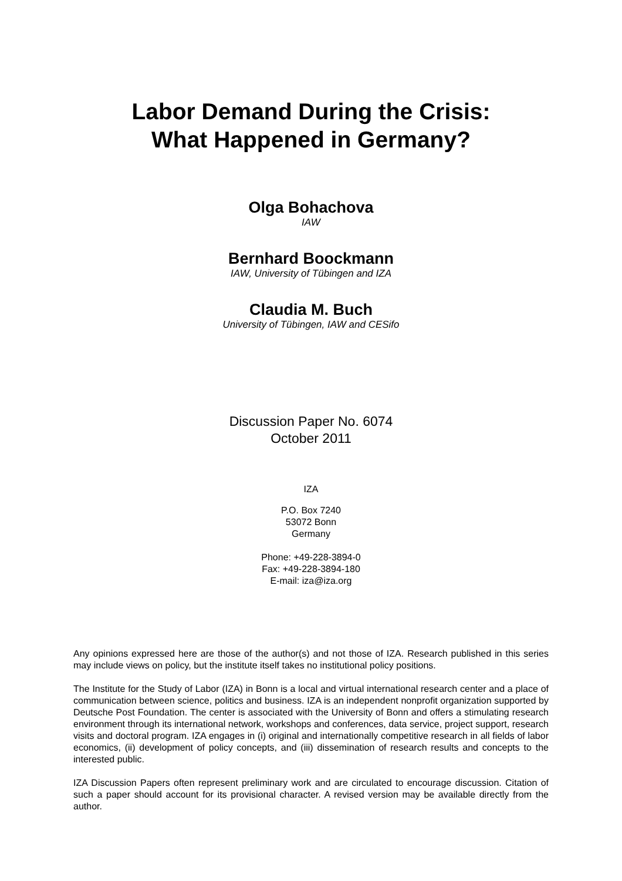Labor Demand During the Crisis:
What Happened in Germany?
Olga Bohachova
IAW
Bernhard Boockmann
IAW, University of Tübingen and IZA
Claudia M. Buch
University of Tübingen, IAW and CESifo
Discussion Paper No. 6074
October 2011
IZA
P.O. Box 7240
53072 Bonn
Germany
Phone: +49-228-3894-0
Fax: +49-228-3894-180
E-mail: iza@iza.org
Any opinions expressed here are those of the author(s) and not those of IZA. Research published in this series may include views on policy, but the institute itself takes no institutional policy positions.
The Institute for the Study of Labor (IZA) in Bonn is a local and virtual international research center and a place of communication between science, politics and business. IZA is an independent nonprofit organization supported by Deutsche Post Foundation. The center is associated with the University of Bonn and offers a stimulating research environment through its international network, workshops and conferences, data service, project support, research visits and doctoral program. IZA engages in (i) original and internationally competitive research in all fields of labor economics, (ii) development of policy concepts, and (iii) dissemination of research results and concepts to the interested public.
IZA Discussion Papers often represent preliminary work and are circulated to encourage discussion. Citation of such a paper should account for its provisional character. A revised version may be available directly from the author.